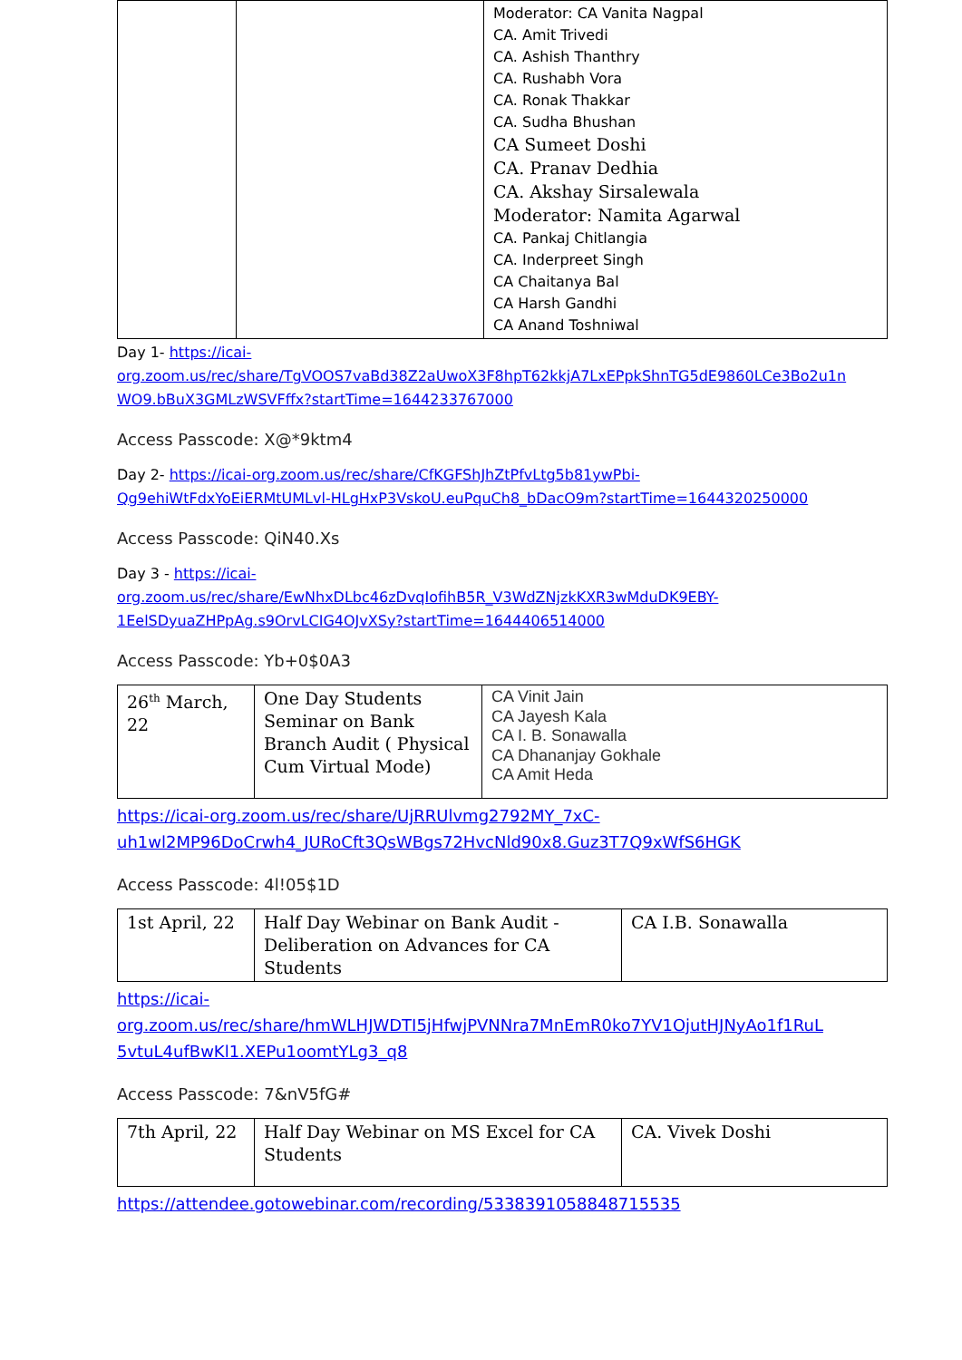| | | Moderator: CA Vanita Nagpal CA. Amit Trivedi CA. Ashish Thanthry CA. Rushabh Vora CA. Ronak Thakkar CA. Sudha Bhushan CA Sumeet Doshi CA. Pranav Dedhia CA. Akshay Sirsalewala Moderator: Namita Agarwal CA. Pankaj Chitlangia CA. Inderpreet Singh CA Chaitanya Bal CA Harsh Gandhi CA Anand Toshniwal |
Day 1- https://icai-
org.zoom.us/rec/share/TgVOOS7vaBd38Z2aUwoX3F8hpT62kkjA7LxEPpkShnTG5dE9860LCe3Bo2u1n
WO9.bBuX3GMLzWSVFffx?startTime=1644233767000
Access Passcode: X@*9ktm4
Day 2- https://icai-org.zoom.us/rec/share/CfKGFShJhZtPfvLtg5b81ywPbi-
Qg9ehiWtFdxYoEiERMtUMLvl-HLgHxP3VskoU.euPquCh8_bDacO9m?startTime=1644320250000
Access Passcode: QiN40.Xs
Day 3 - https://icai-
org.zoom.us/rec/share/EwNhxDLbc46zDvqIofihB5R_V3WdZNjzkKXR3wMduDK9EBY-
1EelSDyuaZHPpAg.s9OrvLCIG4OJvXSy?startTime=1644406514000
Access Passcode: Yb+0$0A3
| 26<sup>th</sup> March, 22 | One Day Students Seminar on Bank Branch Audit ( Physical Cum Virtual Mode) | CA Vinit Jain CA Jayesh Kala CA I. B. Sonawalla CA Dhananjay Gokhale CA Amit Heda |
https://icai-org.zoom.us/rec/share/UjRRUlvmg2792MY_7xC-
uh1wl2MP96DoCrwh4_JURoCft3QsWBgs72HvcNld90x8.Guz3T7Q9xWfS6HGK
Access Passcode: 4l!05$1D
| 1st April, 22 | Half Day Webinar on Bank Audit - Deliberation on Advances for CA Students | CA I.B. Sonawalla |
https://icai-
org.zoom.us/rec/share/hmWLHJWDTI5jHfwjPVNNra7MnEmR0ko7YV1OjutHJNyAo1f1RuL
5vtuL4ufBwKl1.XEPu1oomtYLg3_q8
Access Passcode: 7&nV5fG#
| 7th April, 22 | Half Day Webinar on MS Excel for CA Students | CA. Vivek Doshi |
https://attendee.gotowebinar.com/recording/5338391058848715535